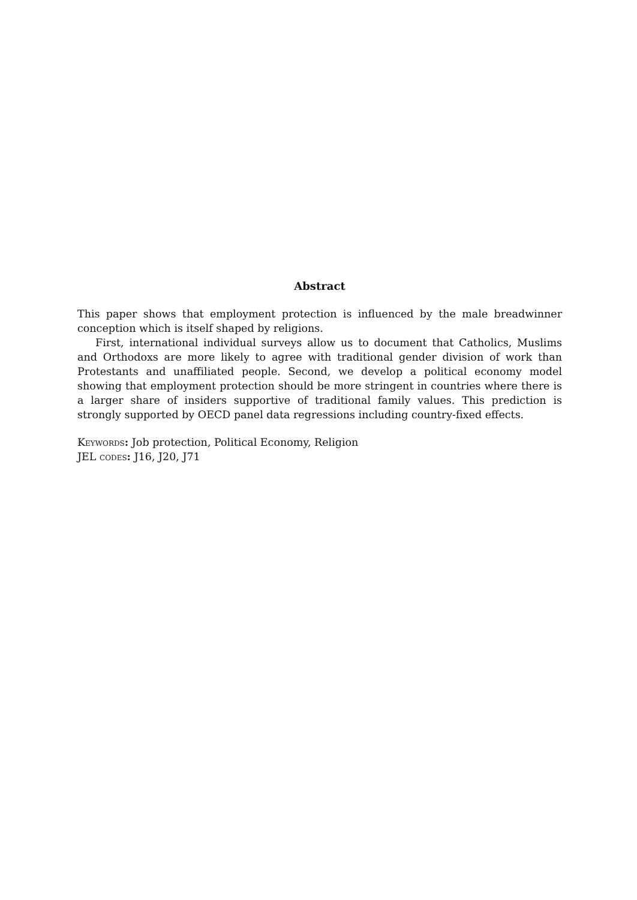Abstract
This paper shows that employment protection is influenced by the male breadwinner conception which is itself shaped by religions.
First, international individual surveys allow us to document that Catholics, Muslims and Orthodoxs are more likely to agree with traditional gender division of work than Protestants and unaffiliated people. Second, we develop a political economy model showing that employment protection should be more stringent in countries where there is a larger share of insiders supportive of traditional family values. This prediction is strongly supported by OECD panel data regressions including country-fixed effects.
Keywords: Job protection, Political Economy, Religion
JEL codes: J16, J20, J71